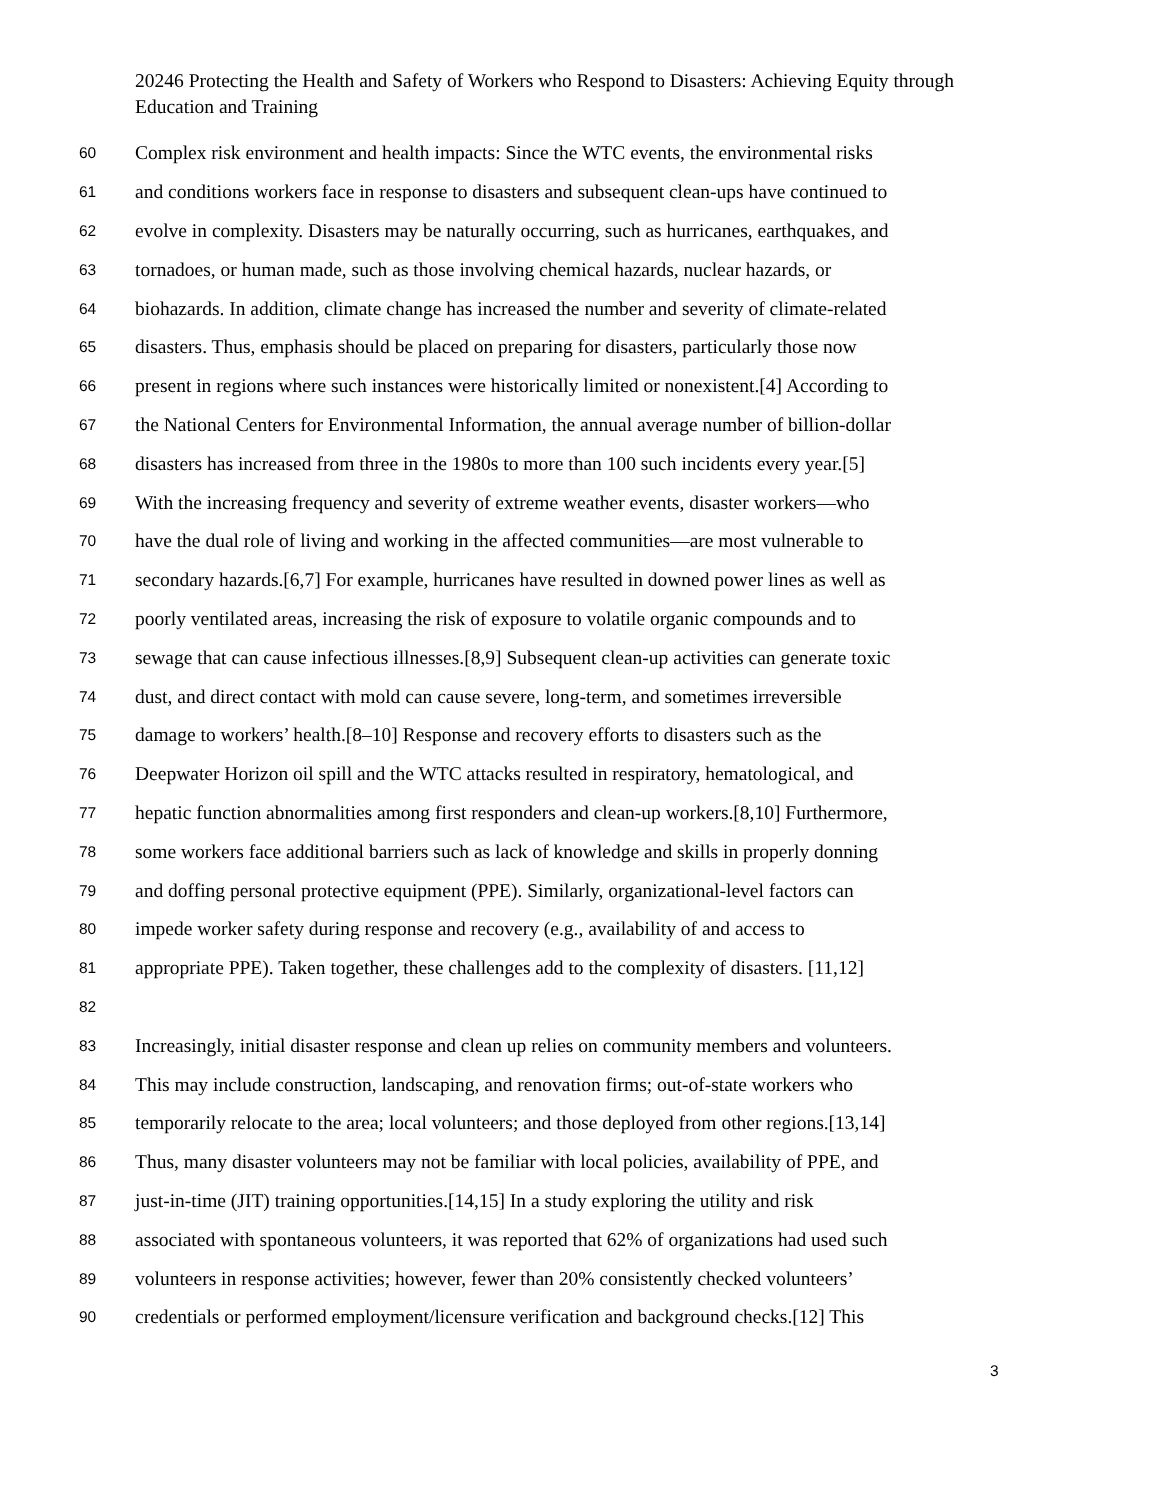20246 Protecting the Health and Safety of Workers who Respond to Disasters: Achieving Equity through Education and Training
60 Complex risk environment and health impacts: Since the WTC events, the environmental risks
61 and conditions workers face in response to disasters and subsequent clean-ups have continued to
62 evolve in complexity. Disasters may be naturally occurring, such as hurricanes, earthquakes, and
63 tornadoes, or human made, such as those involving chemical hazards, nuclear hazards, or
64 biohazards. In addition, climate change has increased the number and severity of climate-related
65 disasters. Thus, emphasis should be placed on preparing for disasters, particularly those now
66 present in regions where such instances were historically limited or nonexistent.[4] According to
67 the National Centers for Environmental Information, the annual average number of billion-dollar
68 disasters has increased from three in the 1980s to more than 100 such incidents every year.[5]
69 With the increasing frequency and severity of extreme weather events, disaster workers—who
70 have the dual role of living and working in the affected communities—are most vulnerable to
71 secondary hazards.[6,7] For example, hurricanes have resulted in downed power lines as well as
72 poorly ventilated areas, increasing the risk of exposure to volatile organic compounds and to
73 sewage that can cause infectious illnesses.[8,9] Subsequent clean-up activities can generate toxic
74 dust, and direct contact with mold can cause severe, long-term, and sometimes irreversible
75 damage to workers’ health.[8–10] Response and recovery efforts to disasters such as the
76 Deepwater Horizon oil spill and the WTC attacks resulted in respiratory, hematological, and
77 hepatic function abnormalities among first responders and clean-up workers.[8,10] Furthermore,
78 some workers face additional barriers such as lack of knowledge and skills in properly donning
79 and doffing personal protective equipment (PPE). Similarly, organizational-level factors can
80 impede worker safety during response and recovery (e.g., availability of and access to
81 appropriate PPE). Taken together, these challenges add to the complexity of disasters. [11,12]
82
83 Increasingly, initial disaster response and clean up relies on community members and volunteers.
84 This may include construction, landscaping, and renovation firms; out-of-state workers who
85 temporarily relocate to the area; local volunteers; and those deployed from other regions.[13,14]
86 Thus, many disaster volunteers may not be familiar with local policies, availability of PPE, and
87 just-in-time (JIT) training opportunities.[14,15] In a study exploring the utility and risk
88 associated with spontaneous volunteers, it was reported that 62% of organizations had used such
89 volunteers in response activities; however, fewer than 20% consistently checked volunteers’
90 credentials or performed employment/licensure verification and background checks.[12] This
3